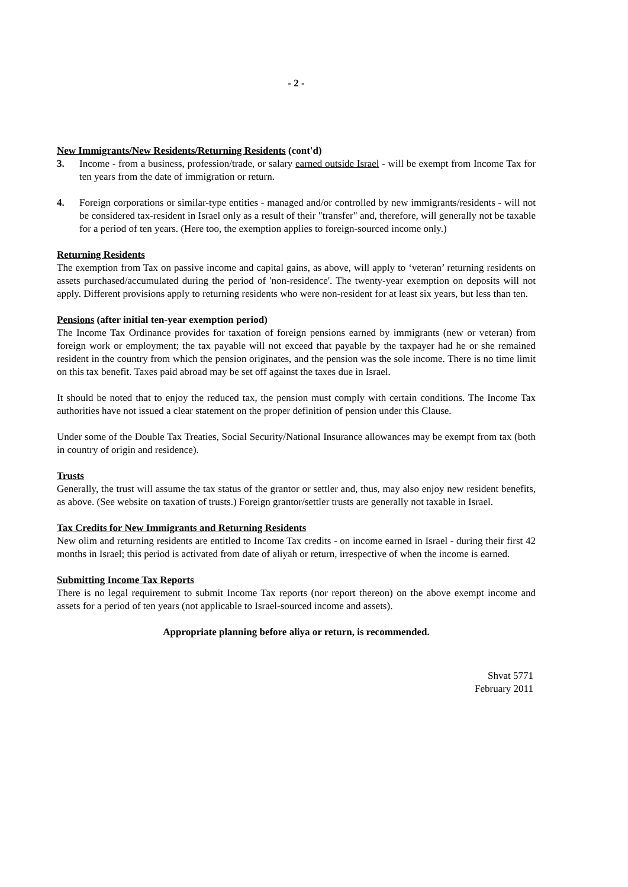- 2 -
New Immigrants/New Residents/Returning Residents (cont'd)
3. Income - from a business, profession/trade, or salary earned outside Israel - will be exempt from Income Tax for ten years from the date of immigration or return.
4. Foreign corporations or similar-type entities - managed and/or controlled by new immigrants/residents - will not be considered tax-resident in Israel only as a result of their "transfer" and, therefore, will generally not be taxable for a period of ten years. (Here too, the exemption applies to foreign-sourced income only.)
Returning Residents
The exemption from Tax on passive income and capital gains, as above, will apply to ‘veteran’ returning residents on assets purchased/accumulated during the period of 'non-residence'. The twenty-year exemption on deposits will not apply. Different provisions apply to returning residents who were non-resident for at least six years, but less than ten.
Pensions (after initial ten-year exemption period)
The Income Tax Ordinance provides for taxation of foreign pensions earned by immigrants (new or veteran) from foreign work or employment; the tax payable will not exceed that payable by the taxpayer had he or she remained resident in the country from which the pension originates, and the pension was the sole income. There is no time limit on this tax benefit. Taxes paid abroad may be set off against the taxes due in Israel.
It should be noted that to enjoy the reduced tax, the pension must comply with certain conditions. The Income Tax authorities have not issued a clear statement on the proper definition of pension under this Clause.
Under some of the Double Tax Treaties, Social Security/National Insurance allowances may be exempt from tax (both in country of origin and residence).
Trusts
Generally, the trust will assume the tax status of the grantor or settler and, thus, may also enjoy new resident benefits, as above. (See website on taxation of trusts.) Foreign grantor/settler trusts are generally not taxable in Israel.
Tax Credits for New Immigrants and Returning Residents
New olim and returning residents are entitled to Income Tax credits - on income earned in Israel - during their first 42 months in Israel; this period is activated from date of aliyah or return, irrespective of when the income is earned.
Submitting Income Tax Reports
There is no legal requirement to submit Income Tax reports (nor report thereon) on the above exempt income and assets for a period of ten years (not applicable to Israel-sourced income and assets).
Appropriate planning before aliya or return, is recommended.
Shvat 5771
February 2011